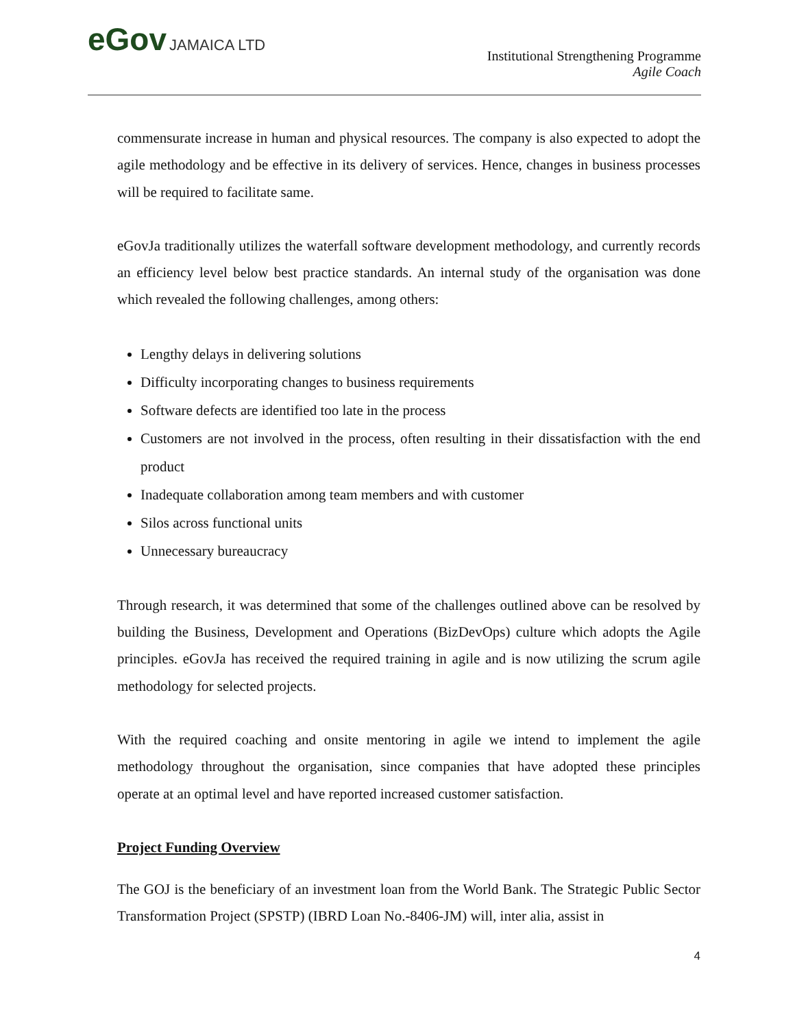eGov JAMAICA LTD
Institutional Strengthening Programme
Agile Coach
commensurate increase in human and physical resources. The company is also expected to adopt the agile methodology and be effective in its delivery of services. Hence, changes in business processes will be required to facilitate same.
eGovJa traditionally utilizes the waterfall software development methodology, and currently records an efficiency level below best practice standards. An internal study of the organisation was done which revealed the following challenges, among others:
Lengthy delays in delivering solutions
Difficulty incorporating changes to business requirements
Software defects are identified too late in the process
Customers are not involved in the process, often resulting in their dissatisfaction with the end product
Inadequate collaboration among team members and with customer
Silos across functional units
Unnecessary bureaucracy
Through research, it was determined that some of the challenges outlined above can be resolved by building the Business, Development and Operations (BizDevOps) culture which adopts the Agile principles. eGovJa has received the required training in agile and is now utilizing the scrum agile methodology for selected projects.
With the required coaching and onsite mentoring in agile we intend to implement the agile methodology throughout the organisation, since companies that have adopted these principles operate at an optimal level and have reported increased customer satisfaction.
Project Funding Overview
The GOJ is the beneficiary of an investment loan from the World Bank. The Strategic Public Sector Transformation Project (SPSTP) (IBRD Loan No.-8406-JM) will, inter alia, assist in
4